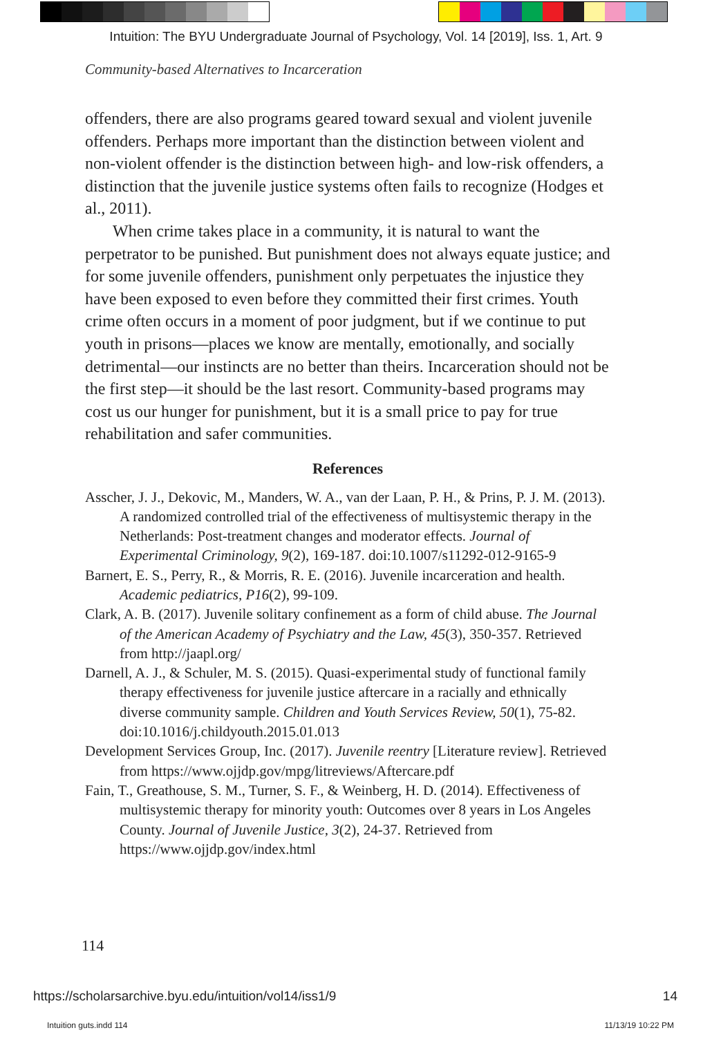Intuition: The BYU Undergraduate Journal of Psychology, Vol. 14 [2019], Iss. 1, Art. 9
Community-based Alternatives to Incarceration
offenders, there are also programs geared toward sexual and violent juvenile offenders. Perhaps more important than the distinction between violent and non-violent offender is the distinction between high- and low-risk offenders, a distinction that the juvenile justice systems often fails to recognize (Hodges et al., 2011).
When crime takes place in a community, it is natural to want the perpetrator to be punished. But punishment does not always equate justice; and for some juvenile offenders, punishment only perpetuates the injustice they have been exposed to even before they committed their first crimes. Youth crime often occurs in a moment of poor judgment, but if we continue to put youth in prisons—places we know are mentally, emotionally, and socially detrimental—our instincts are no better than theirs. Incarceration should not be the first step—it should be the last resort. Community-based programs may cost us our hunger for punishment, but it is a small price to pay for true rehabilitation and safer communities.
References
Asscher, J. J., Dekovic, M., Manders, W. A., van der Laan, P. H., & Prins, P. J. M. (2013). A randomized controlled trial of the effectiveness of multisystemic therapy in the Netherlands: Post-treatment changes and moderator effects. Journal of Experimental Criminology, 9(2), 169-187. doi:10.1007/s11292-012-9165-9
Barnert, E. S., Perry, R., & Morris, R. E. (2016). Juvenile incarceration and health. Academic pediatrics, P16(2), 99-109.
Clark, A. B. (2017). Juvenile solitary confinement as a form of child abuse. The Journal of the American Academy of Psychiatry and the Law, 45(3), 350-357. Retrieved from http://jaapl.org/
Darnell, A. J., & Schuler, M. S. (2015). Quasi-experimental study of functional family therapy effectiveness for juvenile justice aftercare in a racially and ethnically diverse community sample. Children and Youth Services Review, 50(1), 75-82. doi:10.1016/j.childyouth.2015.01.013
Development Services Group, Inc. (2017). Juvenile reentry [Literature review]. Retrieved from https://www.ojjdp.gov/mpg/litreviews/Aftercare.pdf
Fain, T., Greathouse, S. M., Turner, S. F., & Weinberg, H. D. (2014). Effectiveness of multisystemic therapy for minority youth: Outcomes over 8 years in Los Angeles County. Journal of Juvenile Justice, 3(2), 24-37. Retrieved from https://www.ojjdp.gov/index.html
114
https://scholarsarchive.byu.edu/intuition/vol14/iss1/9
14
Intuition guts.indd 114 11/13/19 10:22 PM